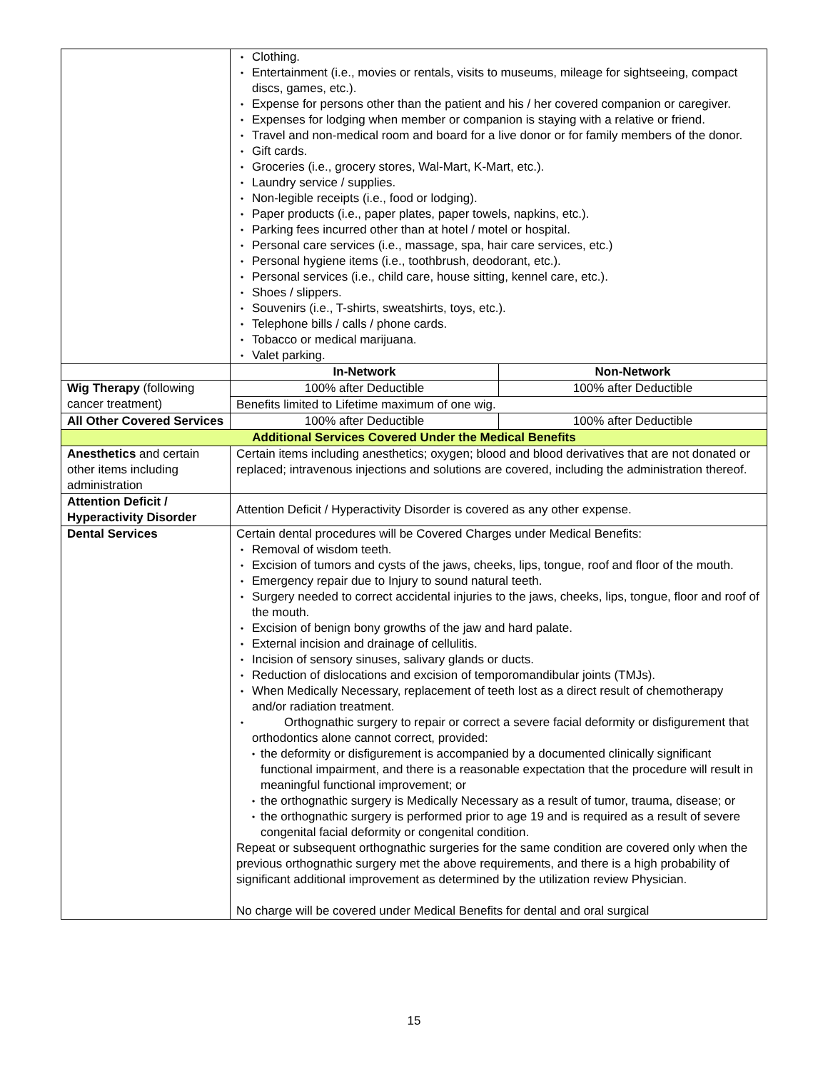| | • Clothing. • Entertainment (i.e., movies or rentals, visits to museums, mileage for sightseeing, compact discs, games, etc.). • Expense for persons other than the patient and his / her covered companion or caregiver. • Expenses for lodging when member or companion is staying with a relative or friend. • Travel and non-medical room and board for a live donor or for family members of the donor. • Gift cards. • Groceries (i.e., grocery stores, Wal-Mart, K-Mart, etc.). • Laundry service / supplies. • Non-legible receipts (i.e., food or lodging). • Paper products (i.e., paper plates, paper towels, napkins, etc.). • Parking fees incurred other than at hotel / motel or hospital. • Personal care services (i.e., massage, spa, hair care services, etc.) • Personal hygiene items (i.e., toothbrush, deodorant, etc.). • Personal services (i.e., child care, house sitting, kennel care, etc.). • Shoes / slippers. • Souvenirs (i.e., T-shirts, sweatshirts, toys, etc.). • Telephone bills / calls / phone cards. • Tobacco or medical marijuana. • Valet parking. | |
| | In-Network | Non-Network |
| Wig Therapy (following cancer treatment) | 100% after Deductible | 100% after Deductible |
| | Benefits limited to Lifetime maximum of one wig. | |
| All Other Covered Services | 100% after Deductible | 100% after Deductible |
| Additional Services Covered Under the Medical Benefits | | |
| Anesthetics and certain other items including administration | Certain items including anesthetics; oxygen; blood and blood derivatives that are not donated or replaced; intravenous injections and solutions are covered, including the administration thereof. | |
| Attention Deficit / Hyperactivity Disorder | Attention Deficit / Hyperactivity Disorder is covered as any other expense. | |
| Dental Services | Certain dental procedures will be Covered Charges under Medical Benefits: • Removal of wisdom teeth. • Excision of tumors and cysts of the jaws, cheeks, lips, tongue, roof and floor of the mouth. • Emergency repair due to Injury to sound natural teeth. • Surgery needed to correct accidental injuries to the jaws, cheeks, lips, tongue, floor and roof of the mouth. • Excision of benign bony growths of the jaw and hard palate. • External incision and drainage of cellulitis. • Incision of sensory sinuses, salivary glands or ducts. • Reduction of dislocations and excision of temporomandibular joints (TMJs). • When Medically Necessary, replacement of teeth lost as a direct result of chemotherapy and/or radiation treatment. • Orthognathic surgery to repair or correct a severe facial deformity or disfigurement that orthodontics alone cannot correct, provided: • the deformity or disfigurement is accompanied by a documented clinically significant functional impairment, and there is a reasonable expectation that the procedure will result in meaningful functional improvement; or • the orthognathic surgery is Medically Necessary as a result of tumor, trauma, disease; or • the orthognathic surgery is performed prior to age 19 and is required as a result of severe congenital facial deformity or congenital condition. Repeat or subsequent orthognathic surgeries for the same condition are covered only when the previous orthognathic surgery met the above requirements, and there is a high probability of significant additional improvement as determined by the utilization review Physician. No charge will be covered under Medical Benefits for dental and oral surgical | |
15